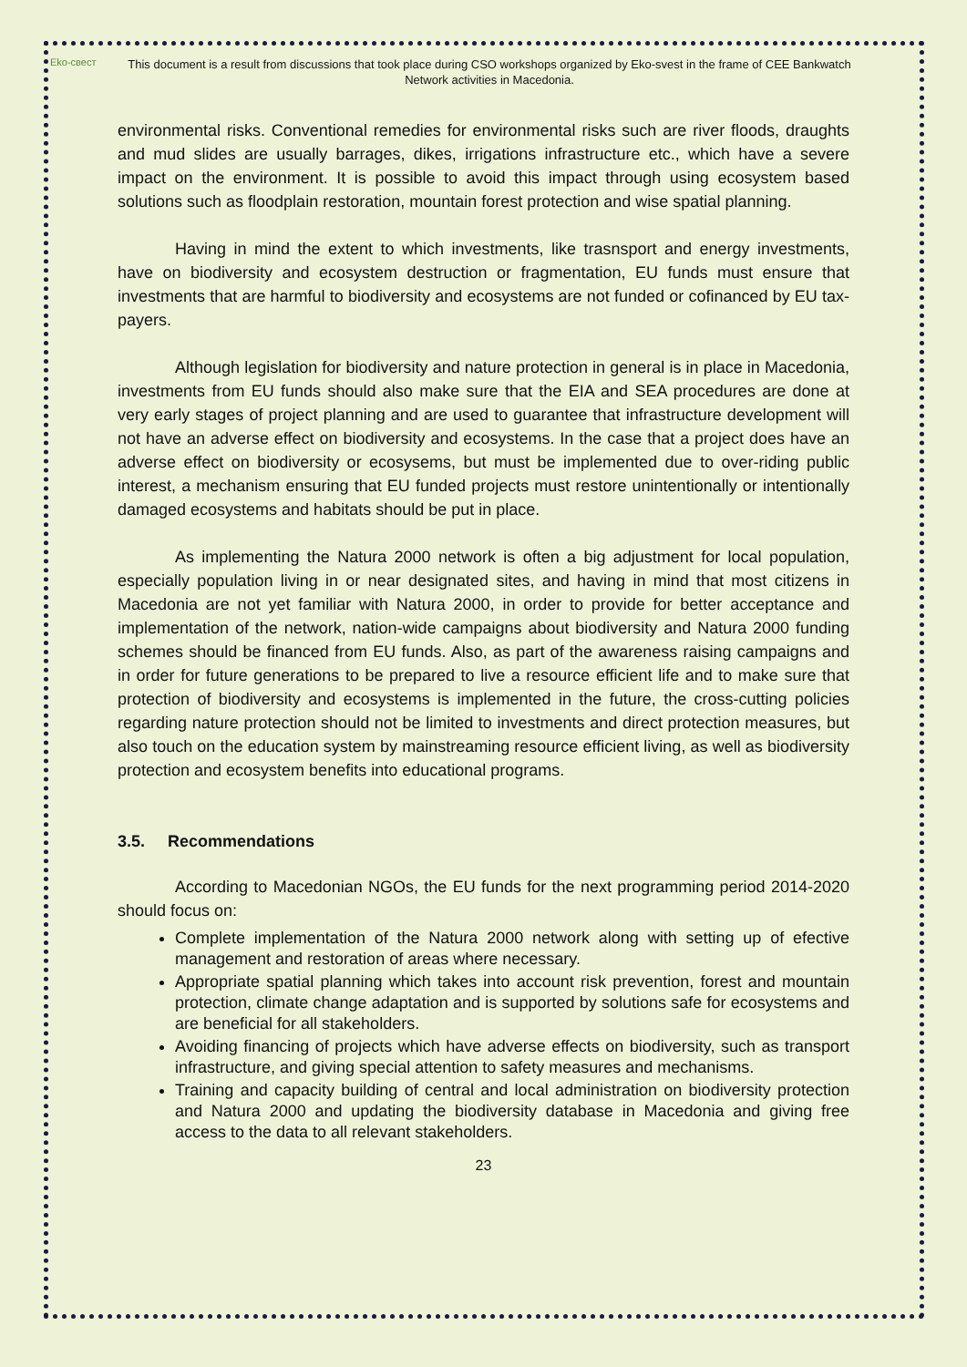Eko-свест
This document is a result from discussions that took place during CSO workshops organized by Eko-svest in the frame of CEE Bankwatch Network activities in Macedonia.
environmental risks. Conventional remedies for environmental risks such are river floods, draughts and mud slides are usually barrages, dikes, irrigations infrastructure etc., which have a severe impact on the environment. It is possible to avoid this impact through using ecosystem based solutions such as floodplain restoration, mountain forest protection and wise spatial planning.
Having in mind the extent to which investments, like trasnsport and energy investments, have on biodiversity and ecosystem destruction or fragmentation, EU funds must ensure that investments that are harmful to biodiversity and ecosystems are not funded or cofinanced by EU tax-payers.
Although legislation for biodiversity and nature protection in general is in place in Macedonia, investments from EU funds should also make sure that the EIA and SEA procedures are done at very early stages of project planning and are used to guarantee that infrastructure development will not have an adverse effect on biodiversity and ecosystems. In the case that a project does have an adverse effect on biodiversity or ecosysems, but must be implemented due to over-riding public interest, a mechanism ensuring that EU funded projects must restore unintentionally or intentionally damaged ecosystems and habitats should be put in place.
As implementing the Natura 2000 network is often a big adjustment for local population, especially population living in or near designated sites, and having in mind that most citizens in Macedonia are not yet familiar with Natura 2000, in order to provide for better acceptance and implementation of the network, nation-wide campaigns about biodiversity and Natura 2000 funding schemes should be financed from EU funds. Also, as part of the awareness raising campaigns and in order for future generations to be prepared to live a resource efficient life and to make sure that protection of biodiversity and ecosystems is implemented in the future, the cross-cutting policies regarding nature protection should not be limited to investments and direct protection measures, but also touch on the education system by mainstreaming resource efficient living, as well as biodiversity protection and ecosystem benefits into educational programs.
3.5. Recommendations
According to Macedonian NGOs, the EU funds for the next programming period 2014-2020 should focus on:
Complete implementation of the Natura 2000 network along with setting up of efective management and restoration of areas where necessary.
Appropriate spatial planning which takes into account risk prevention, forest and mountain protection, climate change adaptation and is supported by solutions safe for ecosystems and are beneficial for all stakeholders.
Avoiding financing of projects which have adverse effects on biodiversity, such as transport infrastructure, and giving special attention to safety measures and mechanisms.
Training and capacity building of central and local administration on biodiversity protection and Natura 2000 and updating the biodiversity database in Macedonia and giving free access to the data to all relevant stakeholders.
23